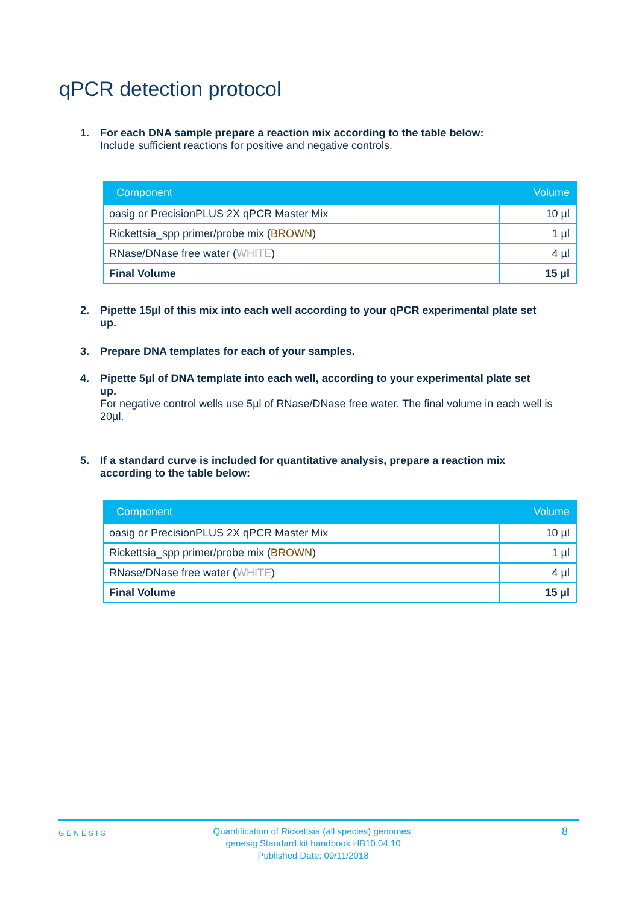qPCR detection protocol
1. For each DNA sample prepare a reaction mix according to the table below:
Include sufficient reactions for positive and negative controls.
| Component | Volume |
| --- | --- |
| oasig or PrecisionPLUS 2X qPCR Master Mix | 10 µl |
| Rickettsia_spp primer/probe mix ( BROWN ) | 1 µl |
| RNase/DNase free water ( WHITE ) | 4 µl |
| Final Volume | 15 µl |
2. Pipette 15µl of this mix into each well according to your qPCR experimental plate set
up.
3. Prepare DNA templates for each of your samples.
4. Pipette 5µl of DNA template into each well, according to your experimental plate set
up.
For negative control wells use 5µl of RNase/DNase free water. The final volume in each well is 20µl.
5. If a standard curve is included for quantitative analysis, prepare a reaction mix
according to the table below:
| Component | Volume |
| --- | --- |
| oasig or PrecisionPLUS 2X qPCR Master Mix | 10 µl |
| Rickettsia_spp primer/probe mix ( BROWN ) | 1 µl |
| RNase/DNase free water ( WHITE ) | 4 µl |
| Final Volume | 15 µl |
GENESIG
Quantification of Rickettsia (all species) genomes.
genesig Standard kit handbook HB10.04.10
Published Date: 09/11/2018
8